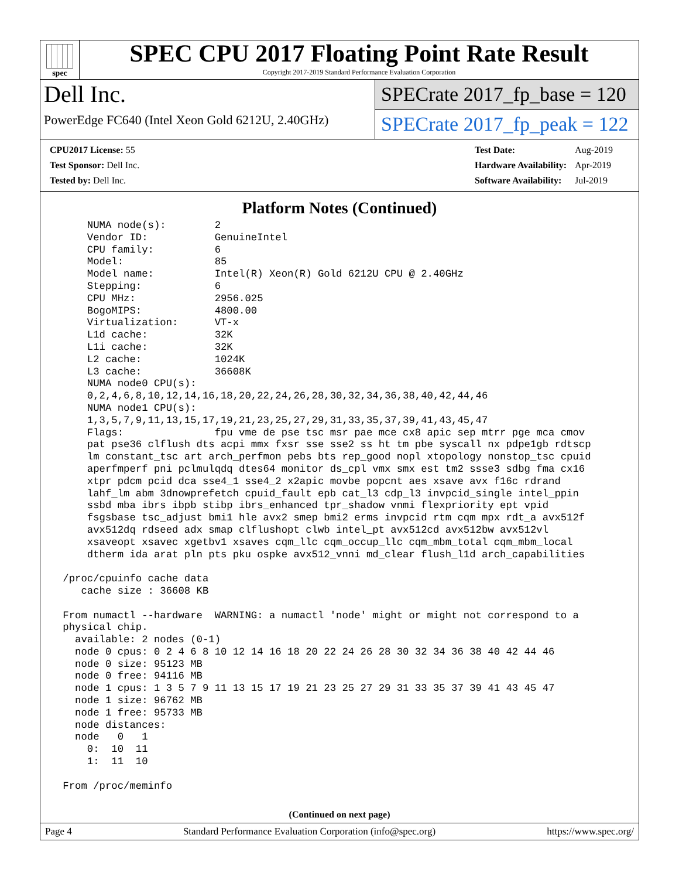spec
SPEC CPU 2017 Floating Point Rate Result
Copyright 2017-2019 Standard Performance Evaluation Corporation
Dell Inc.
PowerEdge FC640 (Intel Xeon Gold 6212U, 2.40GHz)
SPECrate 2017_fp_base = 120
SPECrate 2017_fp_peak = 122
| CPU2017 License: 55 |
| Test Sponsor: Dell Inc. |
| Tested by: Dell Inc. |
| Test Date: | Aug-2019 |
| Hardware Availability: | Apr-2019 |
| Software Availability: | Jul-2019 |
Platform Notes (Continued)
     NUMA node(s):        2
     Vendor ID:           GenuineIntel
     CPU family:          6
     Model:               85
     Model name:          Intel(R) Xeon(R) Gold 6212U CPU @ 2.40GHz
     Stepping:            6
     CPU MHz:             2956.025
     BogoMIPS:            4800.00
     Virtualization:      VT-x
     L1d cache:           32K
     L1i cache:           32K
     L2 cache:            1024K
     L3 cache:            36608K
     NUMA node0 CPU(s):
     0,2,4,6,8,10,12,14,16,18,20,22,24,26,28,30,32,34,36,38,40,42,44,46
     NUMA node1 CPU(s):
     1,3,5,7,9,11,13,15,17,19,21,23,25,27,29,31,33,35,37,39,41,43,45,47
     Flags:               fpu vme de pse tsc msr pae mce cx8 apic sep mtrr pge mca cmov
     pat pse36 clflush dts acpi mmx fxsr sse sse2 ss ht tm pbe syscall nx pdpe1gb rdtscp
     lm constant_tsc art arch_perfmon pebs bts rep_good nopl xtopology nonstop_tsc cpuid
     aperfmperf pni pclmulqdq dtes64 monitor ds_cpl vmx smx est tm2 ssse3 sdbg fma cx16
     xtpr pdcm pcid dca sse4_1 sse4_2 x2apic movbe popcnt aes xsave avx f16c rdrand
     lahf_lm abm 3dnowprefetch cpuid_fault epb cat_l3 cdp_l3 invpcid_single intel_ppin
     ssbd mba ibrs ibpb stibp ibrs_enhanced tpr_shadow vnmi flexpriority ept vpid
     fsgsbase tsc_adjust bmi1 hle avx2 smep bmi2 erms invpcid rtm cqm mpx rdt_a avx512f
     avx512dq rdseed adx smap clflushopt clwb intel_pt avx512cd avx512bw avx512vl
     xsaveopt xsavec xgetbv1 xsaves cqm_llc cqm_occup_llc cqm_mbm_total cqm_mbm_local
     dtherm ida arat pln pts pku ospke avx512_vnni md_clear flush_l1d arch_capabilities

 /proc/cpuinfo cache data
    cache size : 36608 KB

 From numactl --hardware  WARNING: a numactl 'node' might or might not correspond to a
 physical chip.
   available: 2 nodes (0-1)
   node 0 cpus: 0 2 4 6 8 10 12 14 16 18 20 22 24 26 28 30 32 34 36 38 40 42 44 46
   node 0 size: 95123 MB
   node 0 free: 94116 MB
   node 1 cpus: 1 3 5 7 9 11 13 15 17 19 21 23 25 27 29 31 33 35 37 39 41 43 45 47
   node 1 size: 96762 MB
   node 1 free: 95733 MB
   node distances:
   node   0   1
     0:  10  11
     1:  11  10

 From /proc/meminfo
(Continued on next page)
Page 4 Standard Performance Evaluation Corporation (info@spec.org) https://www.spec.org/